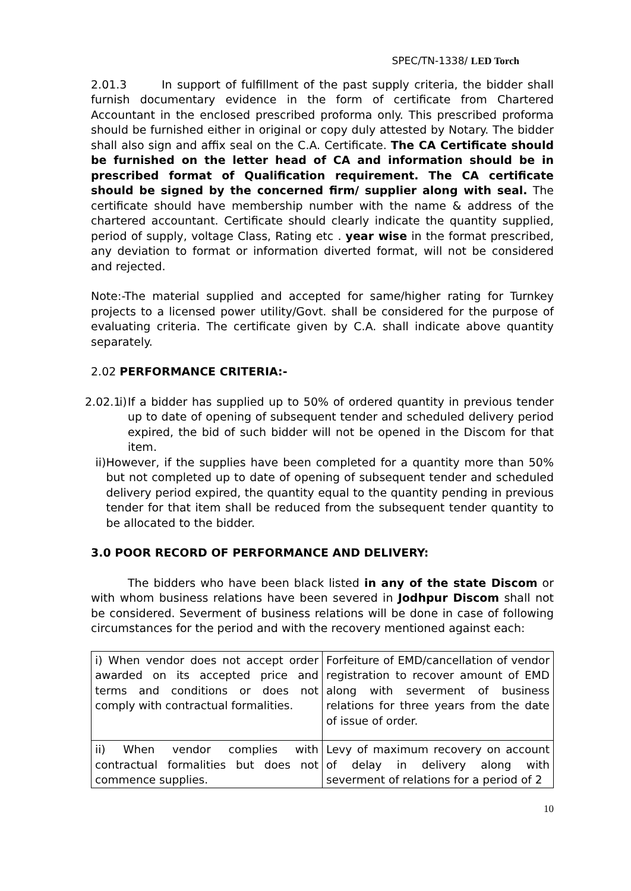SPEC/TN-1338/ LED Torch
2.01.3 In support of fulfillment of the past supply criteria, the bidder shall furnish documentary evidence in the form of certificate from Chartered Accountant in the enclosed prescribed proforma only. This prescribed proforma should be furnished either in original or copy duly attested by Notary. The bidder shall also sign and affix seal on the C.A. Certificate. The CA Certificate should be furnished on the letter head of CA and information should be in prescribed format of Qualification requirement. The CA certificate should be signed by the concerned firm/ supplier along with seal. The certificate should have membership number with the name & address of the chartered accountant. Certificate should clearly indicate the quantity supplied, period of supply, voltage Class, Rating etc . year wise in the format prescribed, any deviation to format or information diverted format, will not be considered and rejected.
Note:-The material supplied and accepted for same/higher rating for Turnkey projects to a licensed power utility/Govt. shall be considered for the purpose of evaluating criteria. The certificate given by C.A. shall indicate above quantity separately.
2.02 PERFORMANCE CRITERIA:-
2.02.1
i) If a bidder has supplied up to 50% of ordered quantity in previous tender up to date of opening of subsequent tender and scheduled delivery period expired, the bid of such bidder will not be opened in the Discom for that item.
ii) However, if the supplies have been completed for a quantity more than 50% but not completed up to date of opening of subsequent tender and scheduled delivery period expired, the quantity equal to the quantity pending in previous tender for that item shall be reduced from the subsequent tender quantity to be allocated to the bidder.
3.0 POOR RECORD OF PERFORMANCE AND DELIVERY:
The bidders who have been black listed in any of the state Discom or with whom business relations have been severed in Jodhpur Discom shall not be considered. Severment of business relations will be done in case of following circumstances for the period and with the recovery mentioned against each:
| i) When vendor does not accept order awarded on its accepted price and terms and conditions or does not comply with contractual formalities. | Forfeiture of EMD/cancellation of vendor registration to recover amount of EMD along with severment of business relations for three years from the date of issue of order. |
| ii) When vendor complies with contractual formalities but does not commence supplies. | Levy of maximum recovery on account of delay in delivery along with severment of relations for a period of 2 |
10